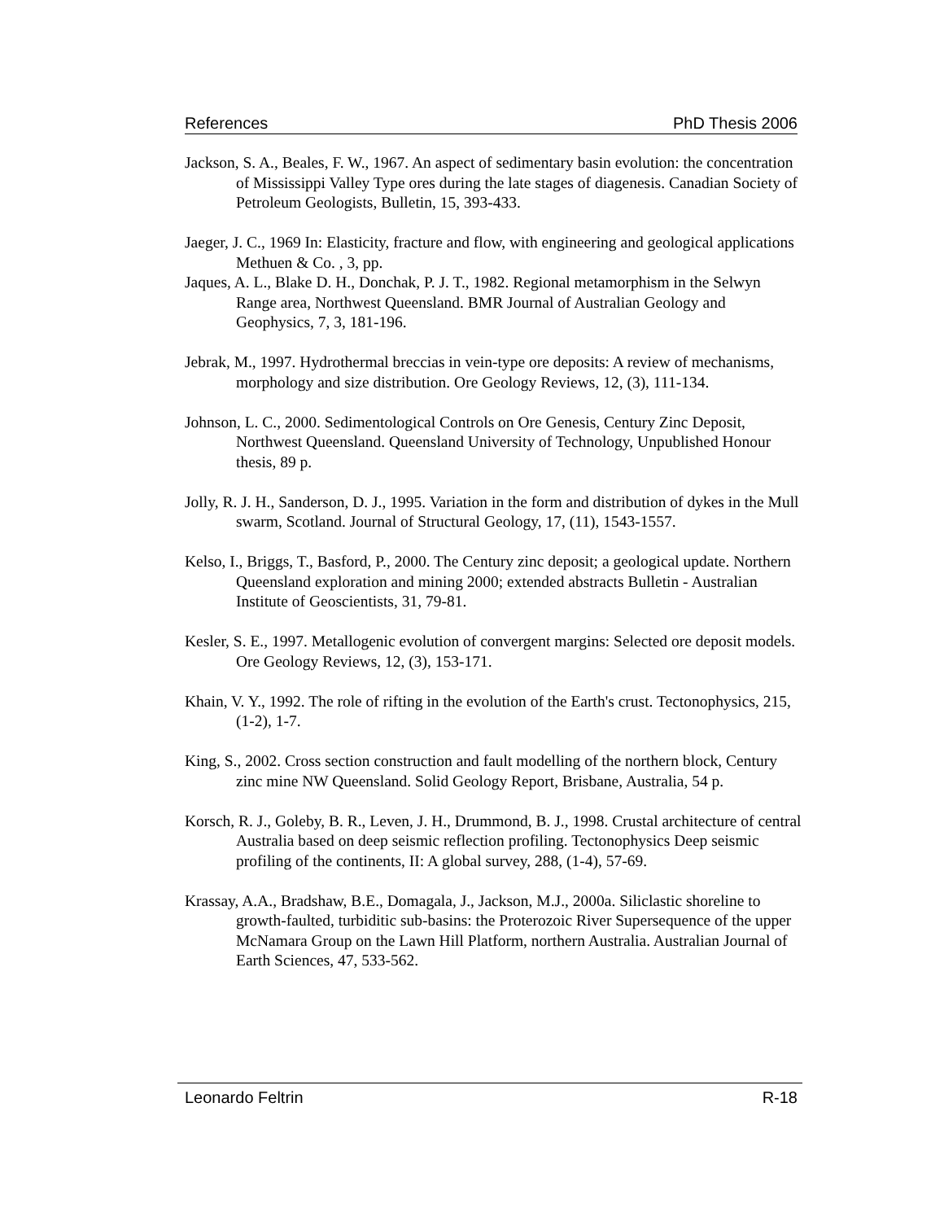References PhD Thesis 2006
Jackson, S. A., Beales, F. W., 1967. An aspect of sedimentary basin evolution: the concentration of Mississippi Valley Type ores during the late stages of diagenesis. Canadian Society of Petroleum Geologists, Bulletin, 15, 393-433.
Jaeger, J. C., 1969 In: Elasticity, fracture and flow, with engineering and geological applications Methuen & Co. , 3, pp.
Jaques, A. L., Blake D. H., Donchak, P. J. T., 1982. Regional metamorphism in the Selwyn Range area, Northwest Queensland. BMR Journal of Australian Geology and Geophysics, 7, 3, 181-196.
Jebrak, M., 1997. Hydrothermal breccias in vein-type ore deposits: A review of mechanisms, morphology and size distribution. Ore Geology Reviews, 12, (3), 111-134.
Johnson, L. C., 2000. Sedimentological Controls on Ore Genesis, Century Zinc Deposit, Northwest Queensland. Queensland University of Technology, Unpublished Honour thesis, 89 p.
Jolly, R. J. H., Sanderson, D. J., 1995. Variation in the form and distribution of dykes in the Mull swarm, Scotland. Journal of Structural Geology, 17, (11), 1543-1557.
Kelso, I., Briggs, T., Basford, P., 2000. The Century zinc deposit; a geological update. Northern Queensland exploration and mining 2000; extended abstracts Bulletin - Australian Institute of Geoscientists, 31, 79-81.
Kesler, S. E., 1997. Metallogenic evolution of convergent margins: Selected ore deposit models. Ore Geology Reviews, 12, (3), 153-171.
Khain, V. Y., 1992. The role of rifting in the evolution of the Earth's crust. Tectonophysics, 215, (1-2), 1-7.
King, S., 2002. Cross section construction and fault modelling of the northern block, Century zinc mine NW Queensland. Solid Geology Report, Brisbane, Australia, 54 p.
Korsch, R. J., Goleby, B. R., Leven, J. H., Drummond, B. J., 1998. Crustal architecture of central Australia based on deep seismic reflection profiling. Tectonophysics Deep seismic profiling of the continents, II: A global survey, 288, (1-4), 57-69.
Krassay, A.A., Bradshaw, B.E., Domagala, J., Jackson, M.J., 2000a. Siliclastic shoreline to growth-faulted, turbiditic sub-basins: the Proterozoic River Supersequence of the upper McNamara Group on the Lawn Hill Platform, northern Australia. Australian Journal of Earth Sciences, 47, 533-562.
Leonardo Feltrin R-18